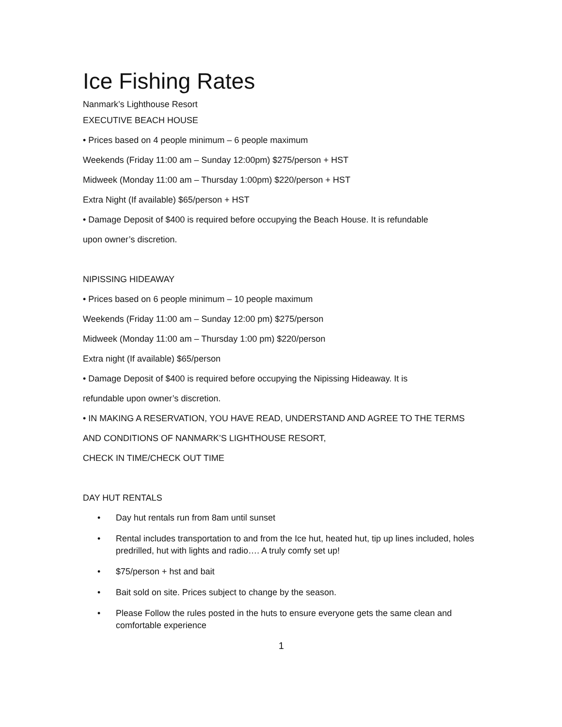Ice Fishing Rates
Nanmark’s Lighthouse Resort
EXECUTIVE BEACH HOUSE
• Prices based on 4 people minimum – 6 people maximum
Weekends (Friday 11:00 am – Sunday 12:00pm) $275/person + HST
Midweek (Monday 11:00 am – Thursday 1:00pm) $220/person + HST
Extra Night (If available) $65/person + HST
• Damage Deposit of $400 is required before occupying the Beach House. It is refundable
upon owner’s discretion.
NIPISSING HIDEAWAY
• Prices based on 6 people minimum – 10 people maximum
Weekends (Friday 11:00 am – Sunday 12:00 pm) $275/person
Midweek (Monday 11:00 am – Thursday 1:00 pm) $220/person
Extra night (If available) $65/person
• Damage Deposit of $400 is required before occupying the Nipissing Hideaway. It is
refundable upon owner’s discretion.
• IN MAKING A RESERVATION, YOU HAVE READ, UNDERSTAND AND AGREE TO THE TERMS
AND CONDITIONS OF NANMARK’S LIGHTHOUSE RESORT,
CHECK IN TIME/CHECK OUT TIME
DAY HUT RENTALS
• Day hut rentals run from 8am until sunset
• Rental includes transportation to and from the Ice hut, heated hut, tip up lines included, holes predrilled, hut with lights and radio…. A truly comfy set up!
• $75/person + hst and bait
• Bait sold on site. Prices subject to change by the season.
• Please Follow the rules posted in the huts to ensure everyone gets the same clean and comfortable experience
1